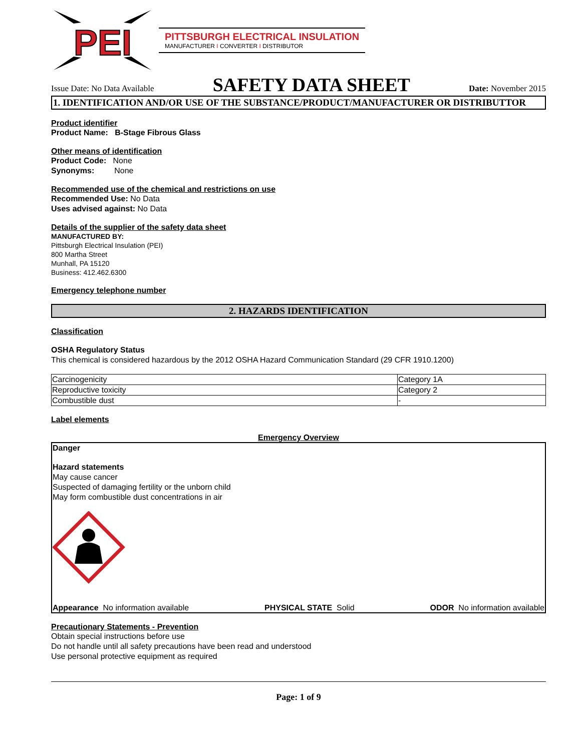PEI
PITTSBURGH ELECTRICAL INSULATION
MANUFACTURER I CONVERTER I DISTRIBUTOR
Issue Date: No Data Available SAFETY DATA SHEET Date: November 2015
1. IDENTIFICATION AND/OR USE OF THE SUBSTANCE/PRODUCT/MANUFACTURER OR DISTRIBUTTOR
Product identifier
Product Name: B-Stage Fibrous Glass
Other means of identification
Product Code: None
Synonyms: None
Recommended use of the chemical and restrictions on use
Recommended Use: No Data
Uses advised against: No Data
Details of the supplier of the safety data sheet
MANUFACTURED BY:
Pittsburgh Electrical Insulation (PEI)
800 Martha Street
Munhall, PA 15120
Business: 412.462.6300
Emergency telephone number
2. HAZARDS IDENTIFICATION
Classification
OSHA Regulatory Status
This chemical is considered hazardous by the 2012 OSHA Hazard Communication Standard (29 CFR 1910.1200)
| Carcinogenicity | Category 1A |
| Reproductive toxicity | Category 2 |
| Combustible dust | - |
Label elements
Emergency Overview
Danger
Hazard statements
May cause cancer
Suspected of damaging fertility or the unborn child
May form combustible dust concentrations in air
Appearance No information available PHYSICAL STATE Solid ODOR No information available
Precautionary Statements - Prevention
Obtain special instructions before use
Do not handle until all safety precautions have been read and understood
Use personal protective equipment as required
Page: 1 of 9